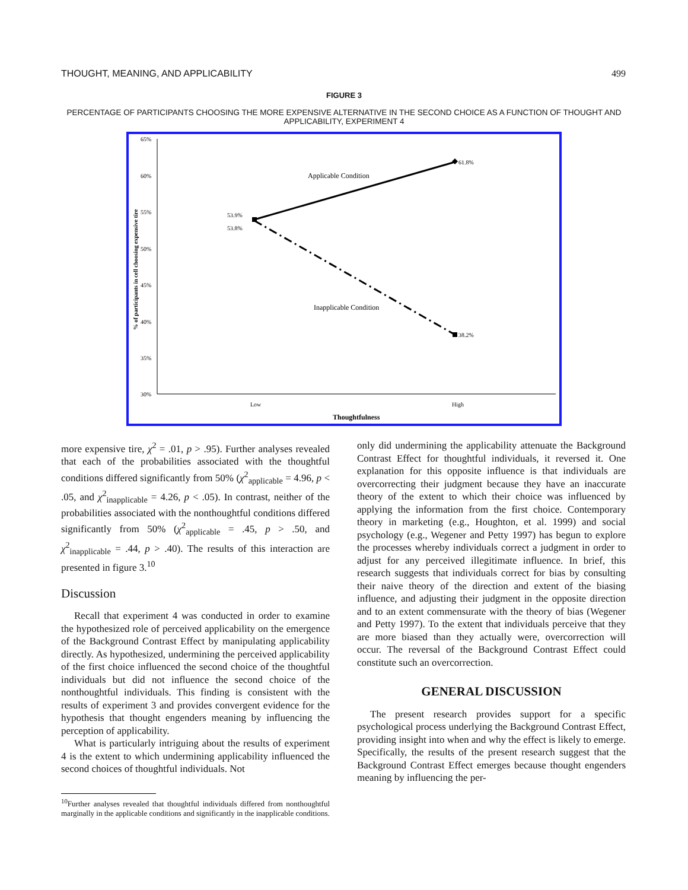THOUGHT, MEANING, AND APPLICABILITY 499
FIGURE 3
PERCENTAGE OF PARTICIPANTS CHOOSING THE MORE EXPENSIVE ALTERNATIVE IN THE SECOND CHOICE AS A FUNCTION OF THOUGHT AND APPLICABILITY, EXPERIMENT 4
65%
60%
55%
50%
45%
40%
35%
30%
61.8%
38.2%
53.9%
53.8%
Applicable Condition
Inapplicable Condition
Low
High
Thoughtfulness
% of participants in cell choosing expensive tire
more expensive tire, χ<sup>2</sup> = .01, p > .95). Further analyses revealed that each of the probabilities associated with the thoughtful conditions differed significantly from 50% (χ<sup>2</sup><sub>applicable</sub> = 4.96, p < .05, and χ<sup>2</sup><sub>inapplicable</sub> = 4.26, p < .05). In contrast, neither of the probabilities associated with the nonthoughtful conditions differed significantly from 50% (χ<sup>2</sup><sub>applicable</sub> = .45, p > .50, and χ<sup>2</sup><sub>inapplicable</sub> = .44, p > .40). The results of this interaction are presented in figure 3.<sup>10</sup>
Discussion
Recall that experiment 4 was conducted in order to examine the hypothesized role of perceived applicability on the emergence of the Background Contrast Effect by manipulating applicability directly. As hypothesized, undermining the perceived applicability of the first choice influenced the second choice of the thoughtful individuals but did not influence the second choice of the nonthoughtful individuals. This finding is consistent with the results of experiment 3 and provides convergent evidence for the hypothesis that thought engenders meaning by influencing the perception of applicability.
What is particularly intriguing about the results of experiment 4 is the extent to which undermining applicability influenced the second choices of thoughtful individuals. Not
<sup>10</sup> Further analyses revealed that thoughtful individuals differed from nonthoughtful marginally in the applicable conditions and significantly in the inapplicable conditions.
only did undermining the applicability attenuate the Background Contrast Effect for thoughtful individuals, it reversed it. One explanation for this opposite influence is that individuals are overcorrecting their judgment because they have an inaccurate theory of the extent to which their choice was influenced by applying the information from the first choice. Contemporary theory in marketing (e.g., Houghton, et al. 1999) and social psychology (e.g., Wegener and Petty 1997) has begun to explore the processes whereby individuals correct a judgment in order to adjust for any perceived illegitimate influence. In brief, this research suggests that individuals correct for bias by consulting their naive theory of the direction and extent of the biasing influence, and adjusting their judgment in the opposite direction and to an extent commensurate with the theory of bias (Wegener and Petty 1997). To the extent that individuals perceive that they are more biased than they actually were, overcorrection will occur. The reversal of the Background Contrast Effect could constitute such an overcorrection.
GENERAL DISCUSSION
The present research provides support for a specific psychological process underlying the Background Contrast Effect, providing insight into when and why the effect is likely to emerge. Specifically, the results of the present research suggest that the Background Contrast Effect emerges because thought engenders meaning by influencing the per-